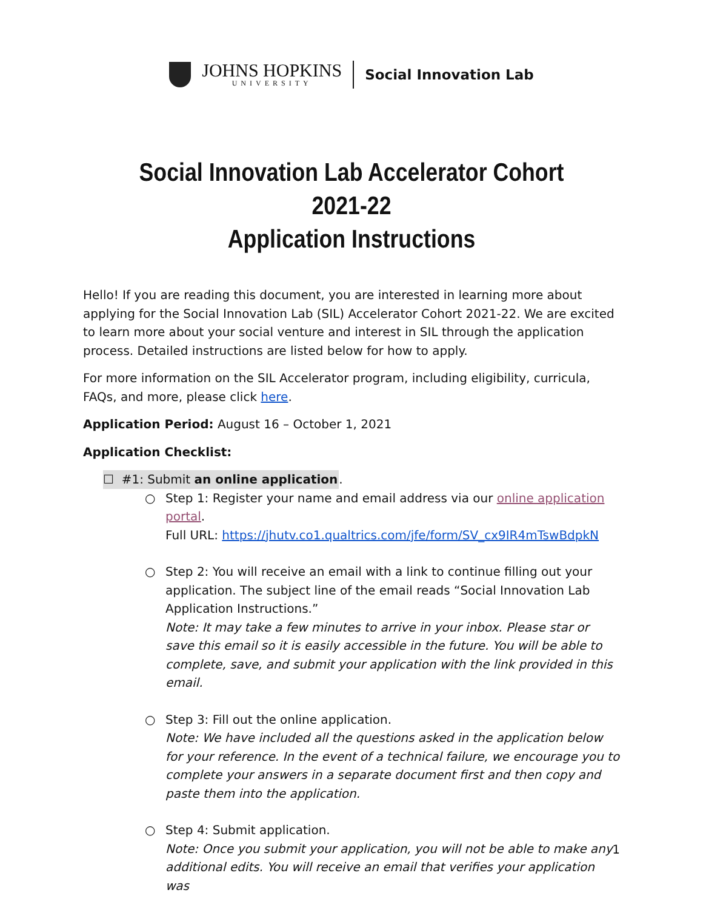JOHNS HOPKINS
UNIVERSITY
Social Innovation Lab
Social Innovation Lab Accelerator Cohort 2021-22
Application Instructions
Hello! If you are reading this document, you are interested in learning more about applying for the Social Innovation Lab (SIL) Accelerator Cohort 2021-22. We are excited to learn more about your social venture and interest in SIL through the application process. Detailed instructions are listed below for how to apply.
For more information on the SIL Accelerator program, including eligibility, curricula, FAQs, and more, please click here.
Application Period: August 16 – October 1, 2021
Application Checklist:
☐ #1: Submit an online application.
○ Step 1: Register your name and email address via our online application portal.
Full URL: https://jhutv.co1.qualtrics.com/jfe/form/SV_cx9IR4mTswBdpkN
○ Step 2: You will receive an email with a link to continue filling out your application. The subject line of the email reads “Social Innovation Lab Application Instructions.”
Note: It may take a few minutes to arrive in your inbox. Please star or save this email so it is easily accessible in the future. You will be able to complete, save, and submit your application with the link provided in this email.
○ Step 3: Fill out the online application.
Note: We have included all the questions asked in the application below for your reference. In the event of a technical failure, we encourage you to complete your answers in a separate document first and then copy and paste them into the application.
○ Step 4: Submit application.
Note: Once you submit your application, you will not be able to make any additional edits. You will receive an email that verifies your application was
1